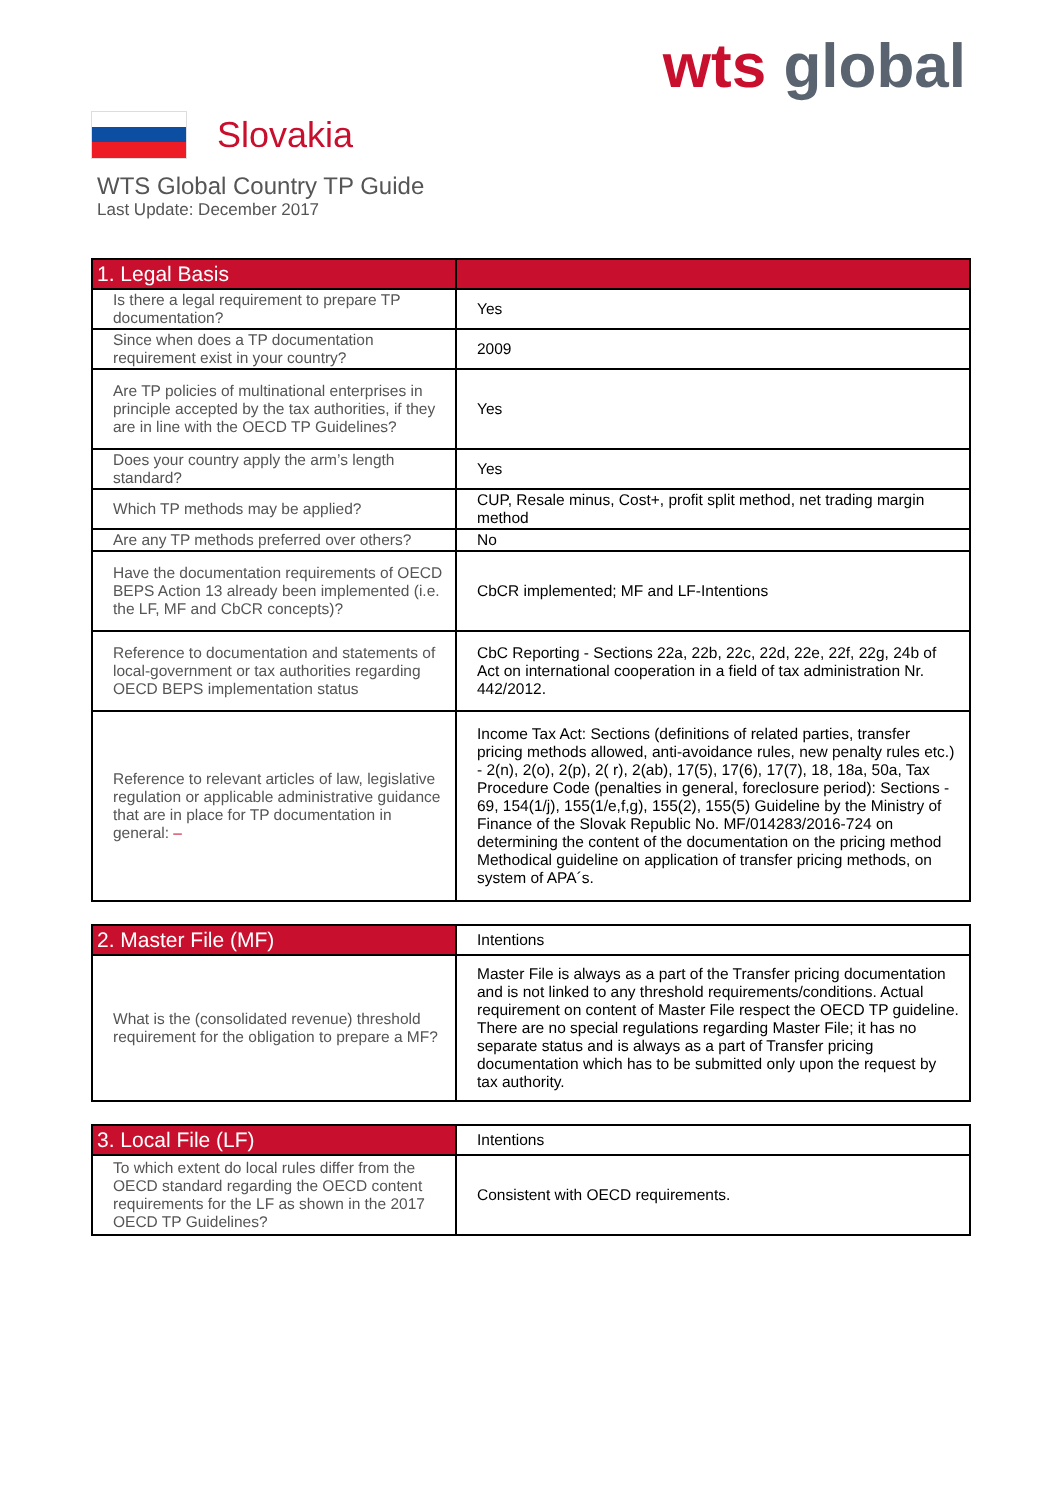wts global
Slovakia
WTS Global Country TP Guide
Last Update: December 2017
| 1. Legal Basis | |
| --- | --- |
| Is there a legal requirement to prepare TP documentation? | Yes |
| Since when does a TP documentation requirement exist in your country? | 2009 |
| Are TP policies of multinational enterprises in principle accepted by the tax authorities, if they are in line with the OECD TP Guidelines? | Yes |
| Does your country apply the arm’s length standard? | Yes |
| Which TP methods may be applied? | CUP, Resale minus, Cost+, profit split method, net trading margin method |
| Are any TP methods preferred over others? | No |
| Have the documentation requirements of OECD BEPS Action 13 already been implemented (i.e. the LF, MF and CbCR concepts)? | CbCR implemented; MF and LF-Intentions |
| Reference to documentation and statements of local-government or tax authorities regarding OECD BEPS implementation status | CbC Reporting - Sections 22a, 22b, 22c, 22d, 22e, 22f, 22g, 24b of Act on international cooperation in a field of tax administration Nr. 442/2012. |
| Reference to relevant articles of law, legislative regulation or applicable administrative guidance that are in place for TP documentation in general: – | Income Tax Act: Sections (definitions of related parties, transfer pricing methods allowed, anti-avoidance rules, new penalty rules etc.) - 2(n), 2(o), 2(p), 2( r), 2(ab), 17(5), 17(6), 17(7), 18, 18a, 50a, Tax Procedure Code (penalties in general, foreclosure period): Sections - 69, 154(1/j), 155(1/e,f,g), 155(2), 155(5) Guideline by the Ministry of Finance of the Slovak Republic No. MF/014283/2016-724 on determining the content of the documentation on the pricing method Methodical guideline on application of transfer pricing methods, on system of APA´s. |
| 2. Master File (MF) | Intentions |
| --- | --- |
| What is the (consolidated revenue) threshold requirement for the obligation to prepare a MF? | Master File is always as a part of the Transfer pricing documentation and is not linked to any threshold requirements/conditions. Actual requirement on content of Master File respect the OECD TP guideline. There are no special regulations regarding Master File; it has no separate status and is always as a part of Transfer pricing documentation which has to be submitted only upon the request by tax authority. |
| 3. Local File (LF) | Intentions |
| --- | --- |
| To which extent do local rules differ from the OECD standard regarding the OECD content requirements for the LF as shown in the 2017 OECD TP Guidelines? | Consistent with OECD requirements. |